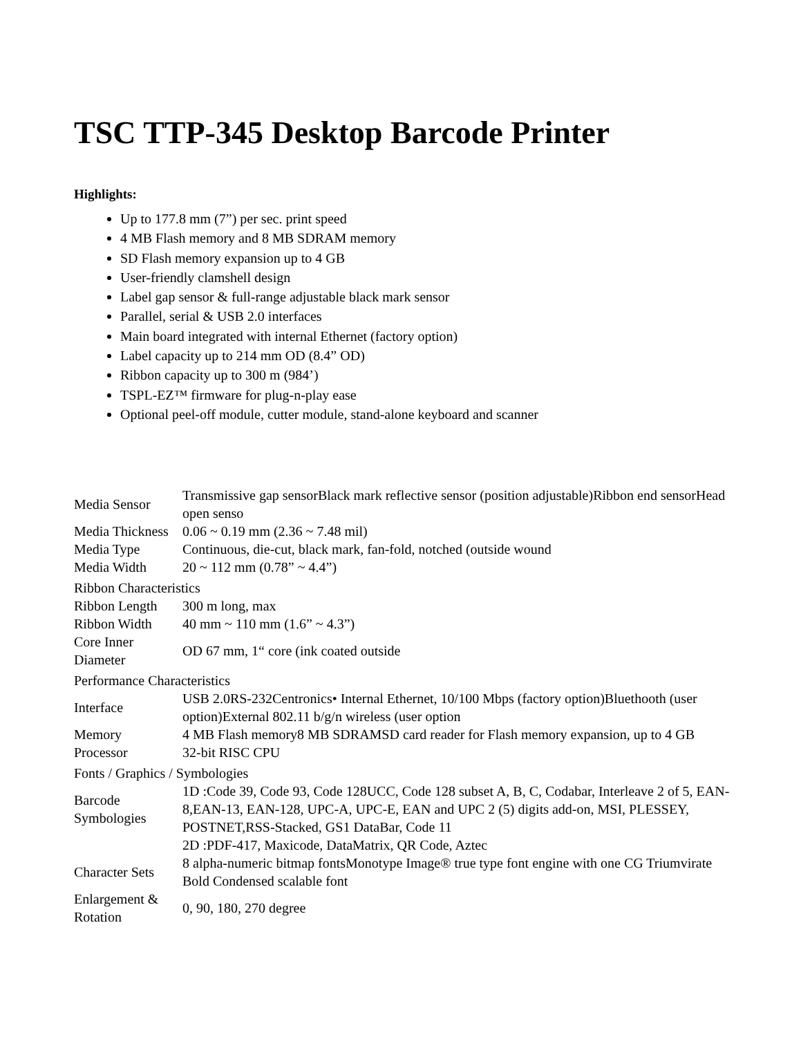TSC TTP-345 Desktop Barcode Printer
Highlights:
Up to 177.8 mm (7”) per sec. print speed
4 MB Flash memory and 8 MB SDRAM memory
SD Flash memory expansion up to 4 GB
User-friendly clamshell design
Label gap sensor & full-range adjustable black mark sensor
Parallel, serial & USB 2.0 interfaces
Main board integrated with internal Ethernet (factory option)
Label capacity up to 214 mm OD (8.4” OD)
Ribbon capacity up to 300 m (984’)
TSPL-EZ™ firmware for plug-n-play ease
Optional peel-off module, cutter module, stand-alone keyboard and scanner
| Media Sensor | Transmissive gap sensorBlack mark reflective sensor (position adjustable)Ribbon end sensorHead open senso |
| Media Thickness | 0.06 ~ 0.19 mm (2.36 ~ 7.48 mil) |
| Media Type | Continuous, die-cut, black mark, fan-fold, notched (outside wound |
| Media Width | 20 ~ 112 mm (0.78” ~ 4.4”) |
| Ribbon Characteristics | |
| Ribbon Length | 300 m long, max |
| Ribbon Width | 40 mm ~ 110 mm (1.6” ~ 4.3”) |
| Core Inner Diameter | OD 67 mm, 1“ core (ink coated outside |
| Performance Characteristics | |
| Interface | USB 2.0RS-232Centronics• Internal Ethernet, 10/100 Mbps (factory option)Bluethooth (user option)External 802.11 b/g/n wireless (user option |
| Memory | 4 MB Flash memory8 MB SDRAMSD card reader for Flash memory expansion, up to 4 GB |
| Processor | 32-bit RISC CPU |
| Fonts / Graphics / Symbologies | |
| Barcode Symbologies | 1D :Code 39, Code 93, Code 128UCC, Code 128 subset A, B, C, Codabar, Interleave 2 of 5, EAN-8,EAN-13, EAN-128, UPC-A, UPC-E, EAN and UPC 2 (5) digits add-on, MSI, PLESSEY, POSTNET,RSS-Stacked, GS1 DataBar, Code 11 |
| | 2D :PDF-417, Maxicode, DataMatrix, QR Code, Aztec |
| Character Sets | 8 alpha-numeric bitmap fontsMonotype Image® true type font engine with one CG Triumvirate Bold Condensed scalable font |
| Enlargement & Rotation | 0, 90, 180, 270 degree |